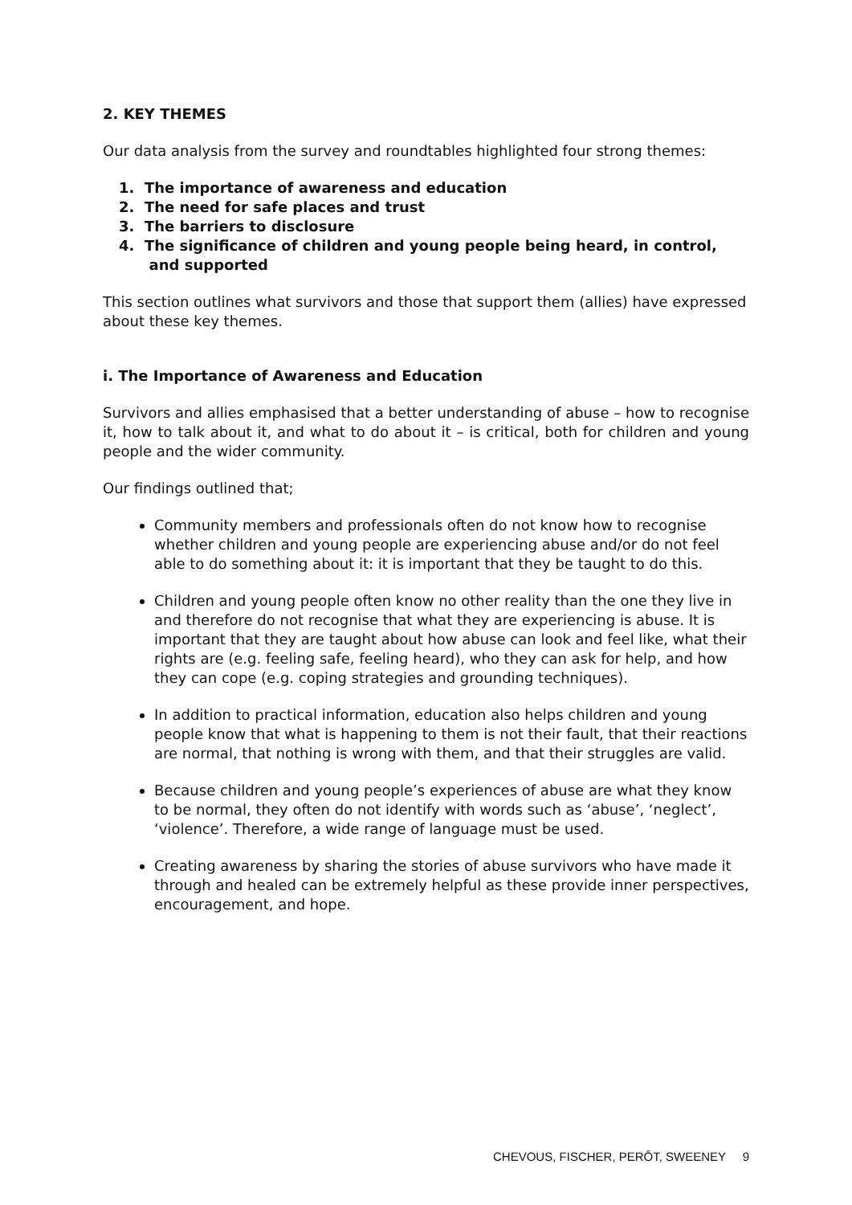2. KEY THEMES
Our data analysis from the survey and roundtables highlighted four strong themes:
1. The importance of awareness and education
2. The need for safe places and trust
3. The barriers to disclosure
4. The significance of children and young people being heard, in control,
and supported
This section outlines what survivors and those that support them (allies) have expressed about these key themes.
i. The Importance of Awareness and Education
Survivors and allies emphasised that a better understanding of abuse – how to recognise it, how to talk about it, and what to do about it – is critical, both for children and young people and the wider community.
Our findings outlined that;
Community members and professionals often do not know how to recognise whether children and young people are experiencing abuse and/or do not feel able to do something about it: it is important that they be taught to do this.
Children and young people often know no other reality than the one they live in and therefore do not recognise that what they are experiencing is abuse. It is important that they are taught about how abuse can look and feel like, what their rights are (e.g. feeling safe, feeling heard), who they can ask for help, and how they can cope (e.g. coping strategies and grounding techniques).
In addition to practical information, education also helps children and young people know that what is happening to them is not their fault, that their reactions are normal, that nothing is wrong with them, and that their struggles are valid.
Because children and young people’s experiences of abuse are what they know to be normal, they often do not identify with words such as ‘abuse’, ‘neglect’, ‘violence’. Therefore, a wide range of language must be used.
Creating awareness by sharing the stories of abuse survivors who have made it through and healed can be extremely helpful as these provide inner perspectives, encouragement, and hope.
CHEVOUS, FISCHER, PERÔT, SWEENEY 9